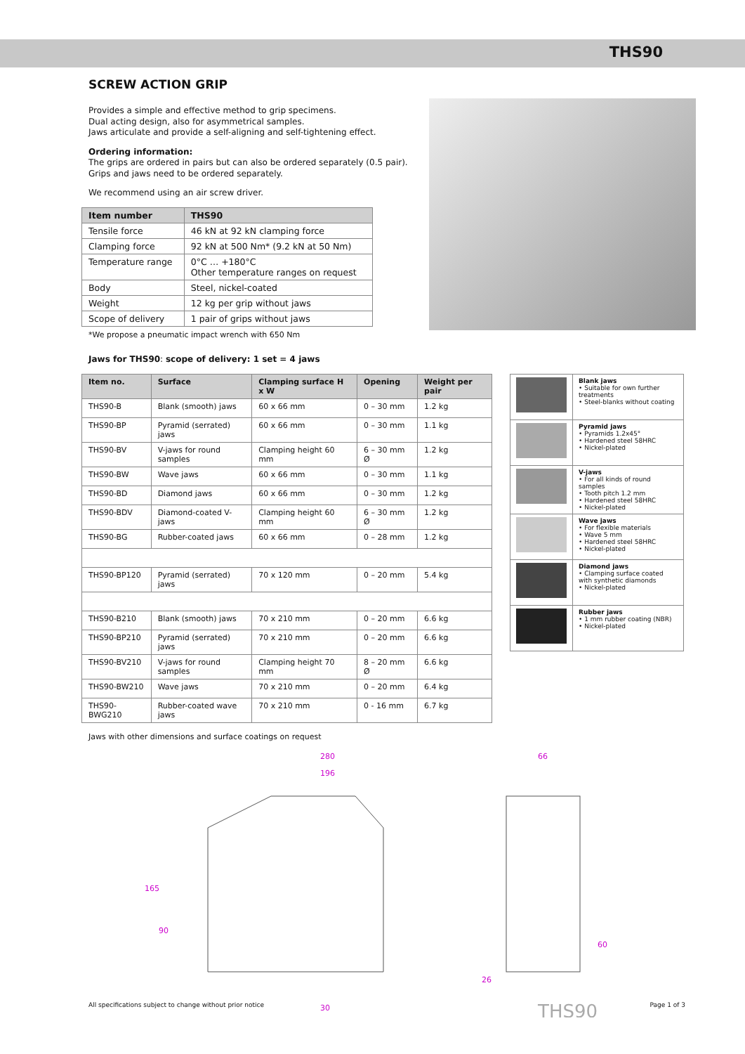THS90
SCREW ACTION GRIP
Provides a simple and effective method to grip specimens.
Dual acting design, also for asymmetrical samples.
Jaws articulate and provide a self-aligning and self-tightening effect.
Ordering information:
The grips are ordered in pairs but can also be ordered separately (0.5 pair).
Grips and jaws need to be ordered separately.
We recommend using an air screw driver.
| Item number | THS90 |
| --- | --- |
| Tensile force | 46 kN at 92 kN clamping force |
| Clamping force | 92 kN at 500 Nm* (9.2 kN at 50 Nm) |
| Temperature range | 0°C … +180°C Other temperature ranges on request |
| Body | Steel, nickel-coated |
| Weight | 12 kg per grip without jaws |
| Scope of delivery | 1 pair of grips without jaws |
*We propose a pneumatic impact wrench with 650 Nm
Jaws for THS90: scope of delivery: 1 set = 4 jaws
| Item no. | Surface | Clamping surface H x W | Opening | Weight per pair |
| --- | --- | --- | --- | --- |
| THS90-B | Blank (smooth) jaws | 60 x 66 mm | 0 – 30 mm | 1.2 kg |
| THS90-BP | Pyramid (serrated) jaws | 60 x 66 mm | 0 – 30 mm | 1.1 kg |
| THS90-BV | V-jaws for round samples | Clamping height 60 mm | 6 – 30 mm Ø | 1.2 kg |
| THS90-BW | Wave jaws | 60 x 66 mm | 0 – 30 mm | 1.1 kg |
| THS90-BD | Diamond jaws | 60 x 66 mm | 0 – 30 mm | 1.2 kg |
| THS90-BDV | Diamond-coated V-jaws | Clamping height 60 mm | 6 – 30 mm Ø | 1.2 kg |
| THS90-BG | Rubber-coated jaws | 60 x 66 mm | 0 – 28 mm | 1.2 kg |
| THS90-BP120 | Pyramid (serrated) jaws | 70 x 120 mm | 0 – 20 mm | 5.4 kg |
| THS90-B210 | Blank (smooth) jaws | 70 x 210 mm | 0 – 20 mm | 6.6 kg |
| THS90-BP210 | Pyramid (serrated) jaws | 70 x 210 mm | 0 – 20 mm | 6.6 kg |
| THS90-BV210 | V-jaws for round samples | Clamping height 70 mm | 8 – 20 mm Ø | 6.6 kg |
| THS90-BW210 | Wave jaws | 70 x 210 mm | 0 – 20 mm | 6.4 kg |
| THS90-BWG210 | Rubber-coated wave jaws | 70 x 210 mm | 0 - 16 mm | 6.7 kg |
| | Blank jaws • Suitable for own further treatments • Steel-blanks without coating |
| | Pyramid jaws • Pyramids 1.2x45° • Hardened steel 58HRC • Nickel-plated |
| | V-jaws • For all kinds of round samples • Tooth pitch 1.2 mm • Hardened steel 58HRC • Nickel-plated |
| | Wave jaws • For flexible materials • Wave 5 mm • Hardened steel 58HRC • Nickel-plated |
| | Diamond jaws • Clamping surface coated with synthetic diamonds • Nickel-plated |
| | Rubber jaws • 1 mm rubber coating (NBR) • Nickel-plated |
Jaws with other dimensions and surface coatings on request
280
196
66
165
90
26
30
60
THS90
All specifications subject to change without prior notice Page 1 of 3